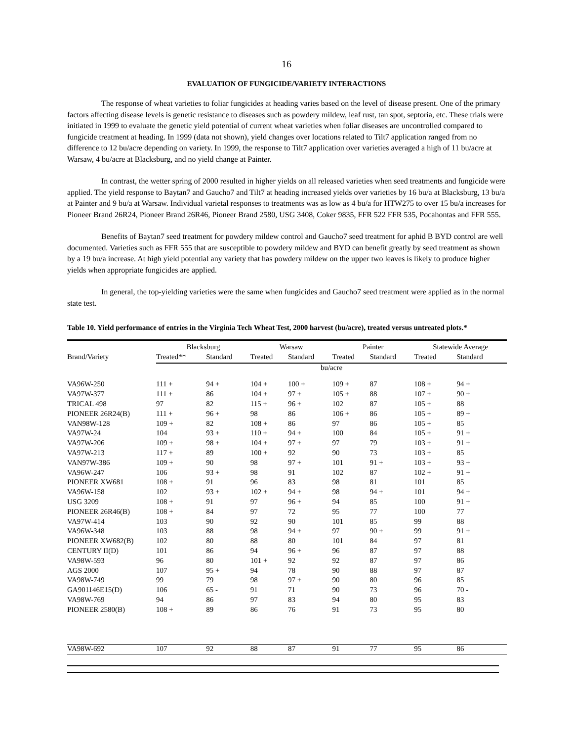16
EVALUATION OF FUNGICIDE/VARIETY INTERACTIONS
The response of wheat varieties to foliar fungicides at heading varies based on the level of disease present. One of the primary factors affecting disease levels is genetic resistance to diseases such as powdery mildew, leaf rust, tan spot, septoria, etc. These trials were initiated in 1999 to evaluate the genetic yield potential of current wheat varieties when foliar diseases are uncontrolled compared to fungicide treatment at heading. In 1999 (data not shown), yield changes over locations related to Tilt7 application ranged from no difference to 12 bu/acre depending on variety. In 1999, the response to Tilt7 application over varieties averaged a high of 11 bu/acre at Warsaw, 4 bu/acre at Blacksburg, and no yield change at Painter.
In contrast, the wetter spring of 2000 resulted in higher yields on all released varieties when seed treatments and fungicide were applied. The yield response to Baytan7 and Gaucho7 and Tilt7 at heading increased yields over varieties by 16 bu/a at Blacksburg, 13 bu/a at Painter and 9 bu/a at Warsaw. Individual varietal responses to treatments was as low as 4 bu/a for HTW275 to over 15 bu/a increases for Pioneer Brand 26R24, Pioneer Brand 26R46, Pioneer Brand 2580, USG 3408, Coker 9835, FFR 522 FFR 535, Pocahontas and FFR 555.
Benefits of Baytan7 seed treatment for powdery mildew control and Gaucho7 seed treatment for aphid B BYD control are well documented. Varieties such as FFR 555 that are susceptible to powdery mildew and BYD can benefit greatly by seed treatment as shown by a 19 bu/a increase. At high yield potential any variety that has powdery mildew on the upper two leaves is likely to produce higher yields when appropriate fungicides are applied.
In general, the top-yielding varieties were the same when fungicides and Gaucho7 seed treatment were applied as in the normal state test.
Table 10. Yield performance of entries in the Virginia Tech Wheat Test, 2000 harvest (bu/acre), treated versus untreated plots.*
| | Blacksburg | | Warsaw | | Painter | | Statewide Average | |
| --- | --- | --- | --- | --- | --- | --- | --- | --- |
| Brand/Variety | Treated** | Standard | Treated | Standard | Treated | Standard | Treated | Standard |
| | bu/acre | | | | | | | |
| VA96W-250 | 111 + | 94 + | 104 + | 100 + | 109 + | 87 | 108 + | 94 + |
| VA97W-377 | 111 + | 86 | 104 + | 97 + | 105 + | 88 | 107 + | 90 + |
| TRICAL 498 | 97 | 82 | 115 + | 96 + | 102 | 87 | 105 + | 88 |
| PIONEER 26R24(B) | 111 + | 96 + | 98 | 86 | 106 + | 86 | 105 + | 89 + |
| VAN98W-128 | 109 + | 82 | 108 + | 86 | 97 | 86 | 105 + | 85 |
| VA97W-24 | 104 | 93 + | 110 + | 94 + | 100 | 84 | 105 + | 91 + |
| VA97W-206 | 109 + | 98 + | 104 + | 97 + | 97 | 79 | 103 + | 91 + |
| VA97W-213 | 117 + | 89 | 100 + | 92 | 90 | 73 | 103 + | 85 |
| VAN97W-386 | 109 + | 90 | 98 | 97 + | 101 | 91 + | 103 + | 93 + |
| VA96W-247 | 106 | 93 + | 98 | 91 | 102 | 87 | 102 + | 91 + |
| PIONEER XW681 | 108 + | 91 | 96 | 83 | 98 | 81 | 101 | 85 |
| VA96W-158 | 102 | 93 + | 102 + | 94 + | 98 | 94 + | 101 | 94 + |
| USG 3209 | 108 + | 91 | 97 | 96 + | 94 | 85 | 100 | 91 + |
| PIONEER 26R46(B) | 108 + | 84 | 97 | 72 | 95 | 77 | 100 | 77 |
| VA97W-414 | 103 | 90 | 92 | 90 | 101 | 85 | 99 | 88 |
| VA96W-348 | 103 | 88 | 98 | 94 + | 97 | 90 + | 99 | 91 + |
| PIONEER XW682(B) | 102 | 80 | 88 | 80 | 101 | 84 | 97 | 81 |
| CENTURY II(D) | 101 | 86 | 94 | 96 + | 96 | 87 | 97 | 88 |
| VA98W-593 | 96 | 80 | 101 + | 92 | 92 | 87 | 97 | 86 |
| AGS 2000 | 107 | 95 + | 94 | 78 | 90 | 88 | 97 | 87 |
| VA98W-749 | 99 | 79 | 98 | 97 + | 90 | 80 | 96 | 85 |
| GA901146E15(D) | 106 | 65 - | 91 | 71 | 90 | 73 | 96 | 70 - |
| VA98W-769 | 94 | 86 | 97 | 83 | 94 | 80 | 95 | 83 |
| PIONEER 2580(B) | 108 + | 89 | 86 | 76 | 91 | 73 | 95 | 80 |
| VA98W-692 | 107 | 92 | 88 | 87 | 91 | 77 | 95 | 86 |